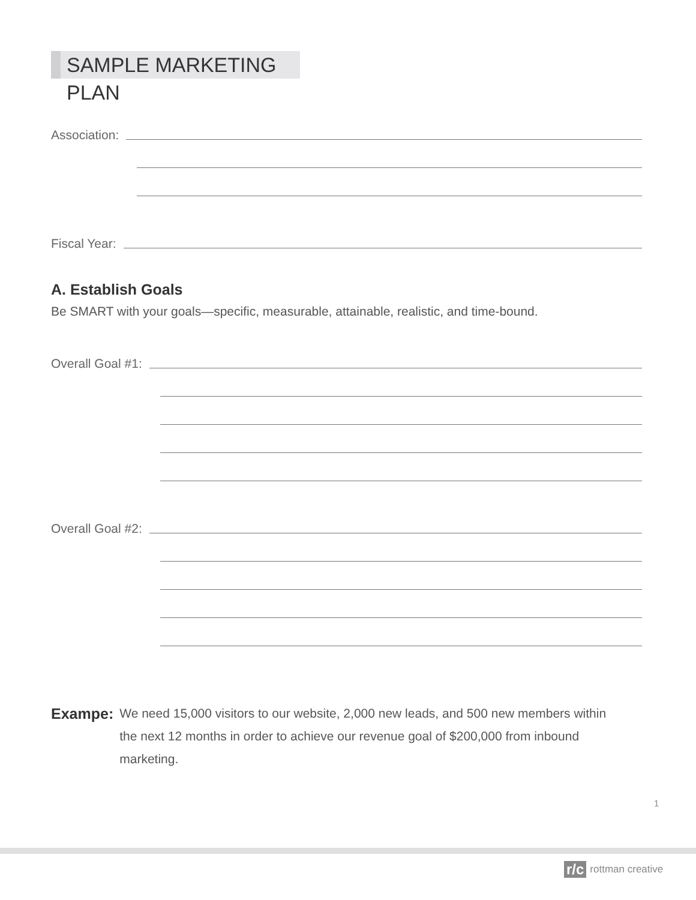SAMPLE MARKETING PLAN
Association:
Fiscal Year:
A. Establish Goals
Be SMART with your goals—specific, measurable, attainable, realistic, and time-bound.
Overall Goal #1:
Overall Goal #2:
Exampe:
We need 15,000 visitors to our website, 2,000 new leads, and 500 new members within the next 12 months in order to achieve our revenue goal of $200,000 from inbound marketing.
1
r/c rottman creative